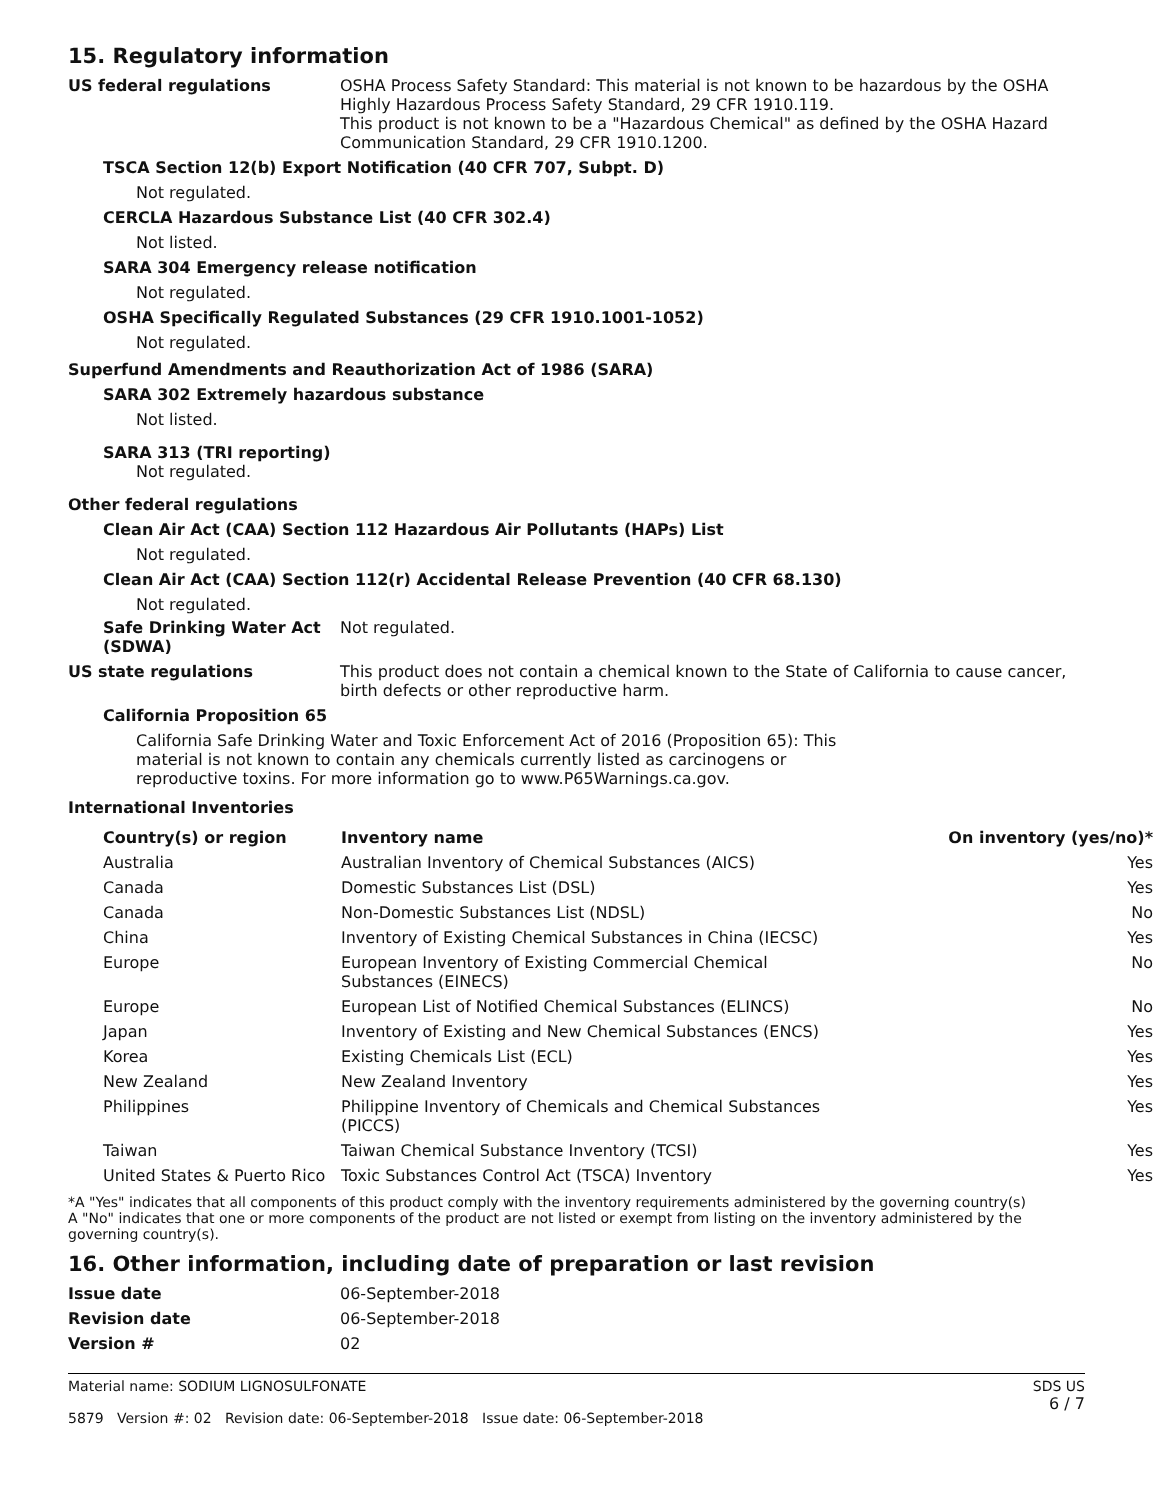15. Regulatory information
US federal regulations OSHA Process Safety Standard: This material is not known to be hazardous by the OSHA Highly Hazardous Process Safety Standard, 29 CFR 1910.119.
This product is not known to be a "Hazardous Chemical" as defined by the OSHA Hazard Communication Standard, 29 CFR 1910.1200.
TSCA Section 12(b) Export Notification (40 CFR 707, Subpt. D)
Not regulated.
CERCLA Hazardous Substance List (40 CFR 302.4)
Not listed.
SARA 304 Emergency release notification
Not regulated.
OSHA Specifically Regulated Substances (29 CFR 1910.1001-1052)
Not regulated.
Superfund Amendments and Reauthorization Act of 1986 (SARA)
SARA 302 Extremely hazardous substance
Not listed.
SARA 313 (TRI reporting)
Not regulated.
Other federal regulations
Clean Air Act (CAA) Section 112 Hazardous Air Pollutants (HAPs) List
Not regulated.
Clean Air Act (CAA) Section 112(r) Accidental Release Prevention (40 CFR 68.130)
Not regulated.
Safe Drinking Water Act (SDWA)
Not regulated.
US state regulations This product does not contain a chemical known to the State of California to cause cancer, birth defects or other reproductive harm.
California Proposition 65
California Safe Drinking Water and Toxic Enforcement Act of 2016 (Proposition 65): This material is not known to contain any chemicals currently listed as carcinogens or reproductive toxins. For more information go to www.P65Warnings.ca.gov.
International Inventories
| Country(s) or region | Inventory name | On inventory (yes/no)* |
| --- | --- | --- |
| Australia | Australian Inventory of Chemical Substances (AICS) | Yes |
| Canada | Domestic Substances List (DSL) | Yes |
| Canada | Non-Domestic Substances List (NDSL) | No |
| China | Inventory of Existing Chemical Substances in China (IECSC) | Yes |
| Europe | European Inventory of Existing Commercial Chemical Substances (EINECS) | No |
| Europe | European List of Notified Chemical Substances (ELINCS) | No |
| Japan | Inventory of Existing and New Chemical Substances (ENCS) | Yes |
| Korea | Existing Chemicals List (ECL) | Yes |
| New Zealand | New Zealand Inventory | Yes |
| Philippines | Philippine Inventory of Chemicals and Chemical Substances (PICCS) | Yes |
| Taiwan | Taiwan Chemical Substance Inventory (TCSI) | Yes |
| United States & Puerto Rico | Toxic Substances Control Act (TSCA) Inventory | Yes |
*A "Yes" indicates that all components of this product comply with the inventory requirements administered by the governing country(s)
A "No" indicates that one or more components of the product are not listed or exempt from listing on the inventory administered by the governing country(s).
16. Other information, including date of preparation or last revision
Issue date 06-September-2018
Revision date 06-September-2018
Version # 02
Material name: SODIUM LIGNOSULFONATE
5879 Version #: 02 Revision date: 06-September-2018 Issue date: 06-September-2018
SDS US
6 / 7